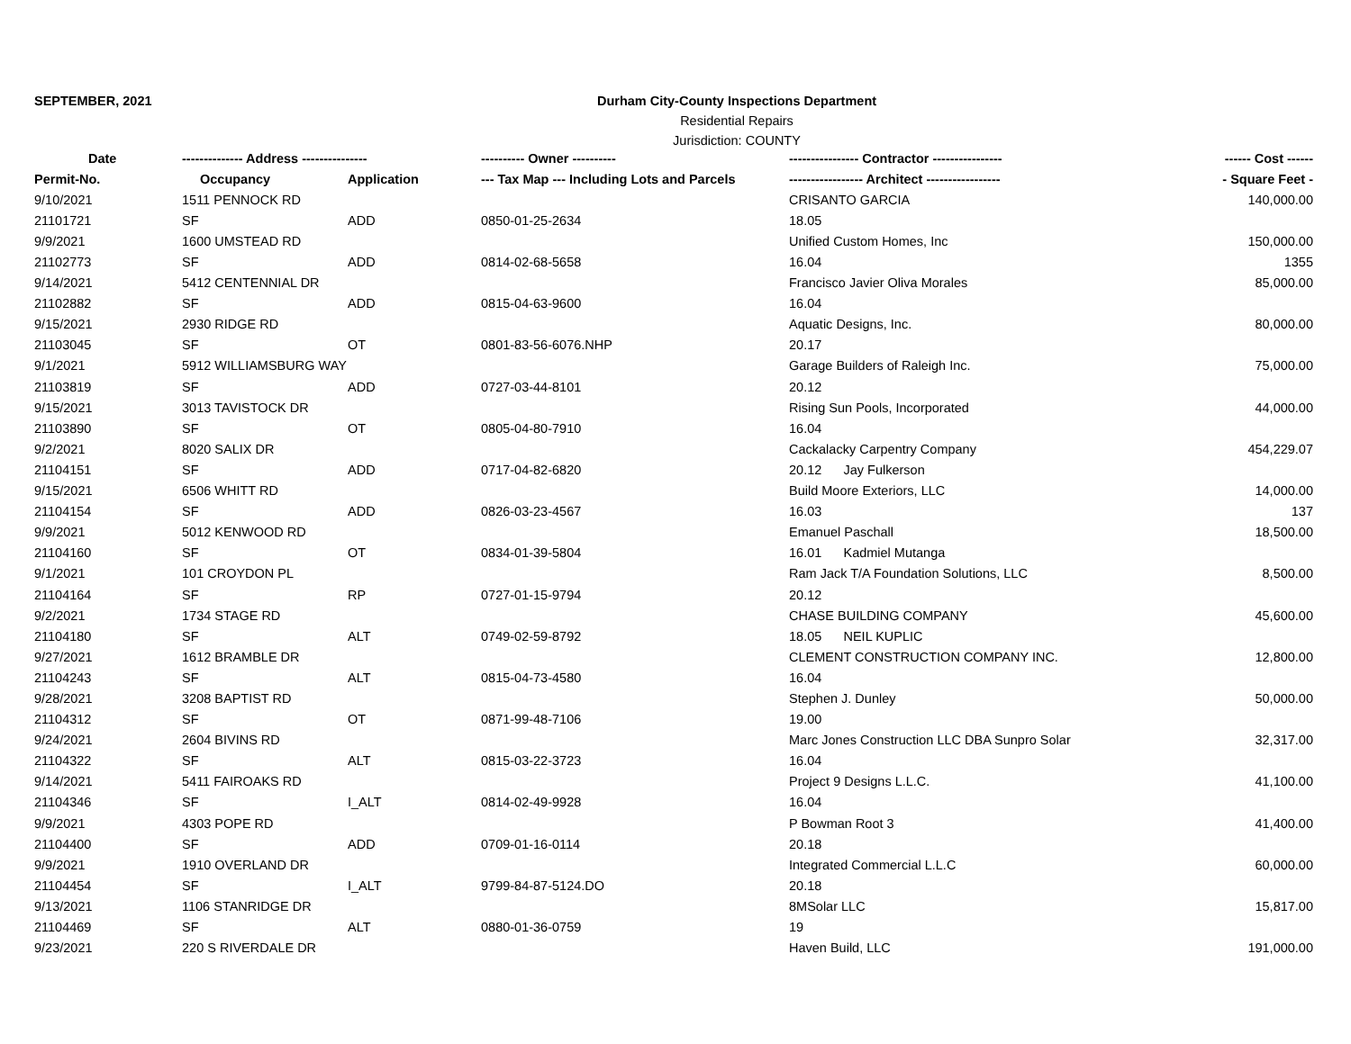SEPTEMBER, 2021 Durham City-County Inspections Department
Residential Repairs
Jurisdiction: COUNTY
| Date | -------------- Address --------------- | | ---------- Owner ---------- | ---------------- Contractor ---------------- | ------ Cost ------ |
| --- | --- | --- | --- | --- | --- |
| Permit-No. | Occupancy | Application | --- Tax Map --- Including Lots and Parcels | ----------------- Architect ----------------- | - Square Feet - |
| 9/10/2021 | 1511 PENNOCK RD | | | CRISANTO GARCIA | 140,000.00 |
| 21101721 | SF | ADD | 0850-01-25-2634 | 18.05 | |
| 9/9/2021 | 1600 UMSTEAD RD | | | Unified Custom Homes, Inc | 150,000.00 |
| 21102773 | SF | ADD | 0814-02-68-5658 | 16.04 | 1355 |
| 9/14/2021 | 5412 CENTENNIAL DR | | | Francisco Javier Oliva Morales | 85,000.00 |
| 21102882 | SF | ADD | 0815-04-63-9600 | 16.04 | |
| 9/15/2021 | 2930 RIDGE RD | | | Aquatic Designs, Inc. | 80,000.00 |
| 21103045 | SF | OT | 0801-83-56-6076.NHP | 20.17 | |
| 9/1/2021 | 5912 WILLIAMSBURG WAY | | | Garage Builders of Raleigh Inc. | 75,000.00 |
| 21103819 | SF | ADD | 0727-03-44-8101 | 20.12 | |
| 9/15/2021 | 3013 TAVISTOCK DR | | | Rising Sun Pools, Incorporated | 44,000.00 |
| 21103890 | SF | OT | 0805-04-80-7910 | 16.04 | |
| 9/2/2021 | 8020 SALIX DR | | | Cackalacky Carpentry Company | 454,229.07 |
| 21104151 | SF | ADD | 0717-04-82-6820 | 20.12 Jay Fulkerson | |
| 9/15/2021 | 6506 WHITT RD | | | Build Moore Exteriors, LLC | 14,000.00 |
| 21104154 | SF | ADD | 0826-03-23-4567 | 16.03 | 137 |
| 9/9/2021 | 5012 KENWOOD RD | | | Emanuel Paschall | 18,500.00 |
| 21104160 | SF | OT | 0834-01-39-5804 | 16.01 Kadmiel Mutanga | |
| 9/1/2021 | 101 CROYDON PL | | | Ram Jack T/A Foundation Solutions, LLC | 8,500.00 |
| 21104164 | SF | RP | 0727-01-15-9794 | 20.12 | |
| 9/2/2021 | 1734 STAGE RD | | | CHASE BUILDING COMPANY | 45,600.00 |
| 21104180 | SF | ALT | 0749-02-59-8792 | 18.05 NEIL KUPLIC | |
| 9/27/2021 | 1612 BRAMBLE DR | | | CLEMENT CONSTRUCTION COMPANY INC. | 12,800.00 |
| 21104243 | SF | ALT | 0815-04-73-4580 | 16.04 | |
| 9/28/2021 | 3208 BAPTIST RD | | | Stephen J. Dunley | 50,000.00 |
| 21104312 | SF | OT | 0871-99-48-7106 | 19.00 | |
| 9/24/2021 | 2604 BIVINS RD | | | Marc Jones Construction LLC DBA Sunpro Solar | 32,317.00 |
| 21104322 | SF | ALT | 0815-03-22-3723 | 16.04 | |
| 9/14/2021 | 5411 FAIROAKS RD | | | Project 9 Designs L.L.C. | 41,100.00 |
| 21104346 | SF | I_ALT | 0814-02-49-9928 | 16.04 | |
| 9/9/2021 | 4303 POPE RD | | | P Bowman Root 3 | 41,400.00 |
| 21104400 | SF | ADD | 0709-01-16-0114 | 20.18 | |
| 9/9/2021 | 1910 OVERLAND DR | | | Integrated Commercial L.L.C | 60,000.00 |
| 21104454 | SF | I_ALT | 9799-84-87-5124.DO | 20.18 | |
| 9/13/2021 | 1106 STANRIDGE DR | | | 8MSolar LLC | 15,817.00 |
| 21104469 | SF | ALT | 0880-01-36-0759 | 19 | |
| 9/23/2021 | 220 S RIVERDALE DR | | | Haven Build, LLC | 191,000.00 |